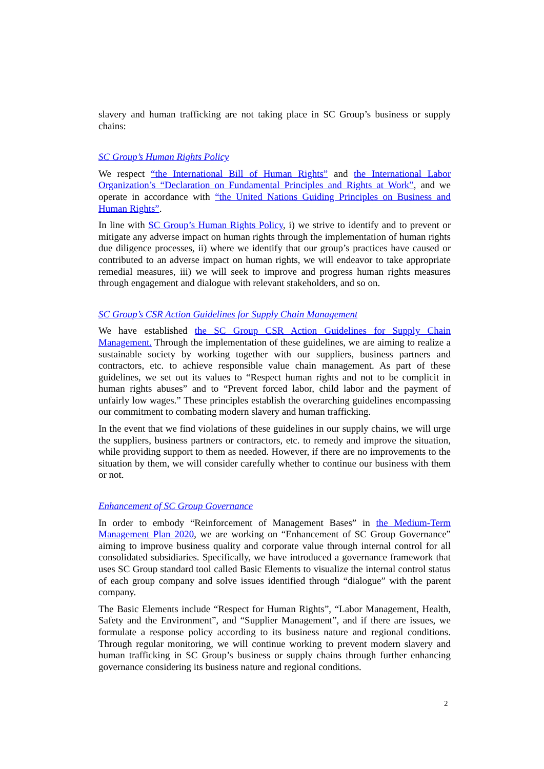slavery and human trafficking are not taking place in SC Group’s business or supply chains:
SC Group’s Human Rights Policy
We respect “the International Bill of Human Rights” and the International Labor Organization’s “Declaration on Fundamental Principles and Rights at Work”, and we operate in accordance with “the United Nations Guiding Principles on Business and Human Rights”.
In line with SC Group’s Human Rights Policy, i) we strive to identify and to prevent or mitigate any adverse impact on human rights through the implementation of human rights due diligence processes, ii) where we identify that our group’s practices have caused or contributed to an adverse impact on human rights, we will endeavor to take appropriate remedial measures, iii) we will seek to improve and progress human rights measures through engagement and dialogue with relevant stakeholders, and so on.
SC Group’s CSR Action Guidelines for Supply Chain Management
We have established the SC Group CSR Action Guidelines for Supply Chain Management. Through the implementation of these guidelines, we are aiming to realize a sustainable society by working together with our suppliers, business partners and contractors, etc. to achieve responsible value chain management. As part of these guidelines, we set out its values to “Respect human rights and not to be complicit in human rights abuses” and to “Prevent forced labor, child labor and the payment of unfairly low wages.” These principles establish the overarching guidelines encompassing our commitment to combating modern slavery and human trafficking.
In the event that we find violations of these guidelines in our supply chains, we will urge the suppliers, business partners or contractors, etc. to remedy and improve the situation, while providing support to them as needed. However, if there are no improvements to the situation by them, we will consider carefully whether to continue our business with them or not.
Enhancement of SC Group Governance
In order to embody “Reinforcement of Management Bases” in the Medium-Term Management Plan 2020, we are working on “Enhancement of SC Group Governance” aiming to improve business quality and corporate value through internal control for all consolidated subsidiaries. Specifically, we have introduced a governance framework that uses SC Group standard tool called Basic Elements to visualize the internal control status of each group company and solve issues identified through “dialogue” with the parent company.
The Basic Elements include “Respect for Human Rights”, “Labor Management, Health, Safety and the Environment”, and “Supplier Management”, and if there are issues, we formulate a response policy according to its business nature and regional conditions. Through regular monitoring, we will continue working to prevent modern slavery and human trafficking in SC Group’s business or supply chains through further enhancing governance considering its business nature and regional conditions.
2